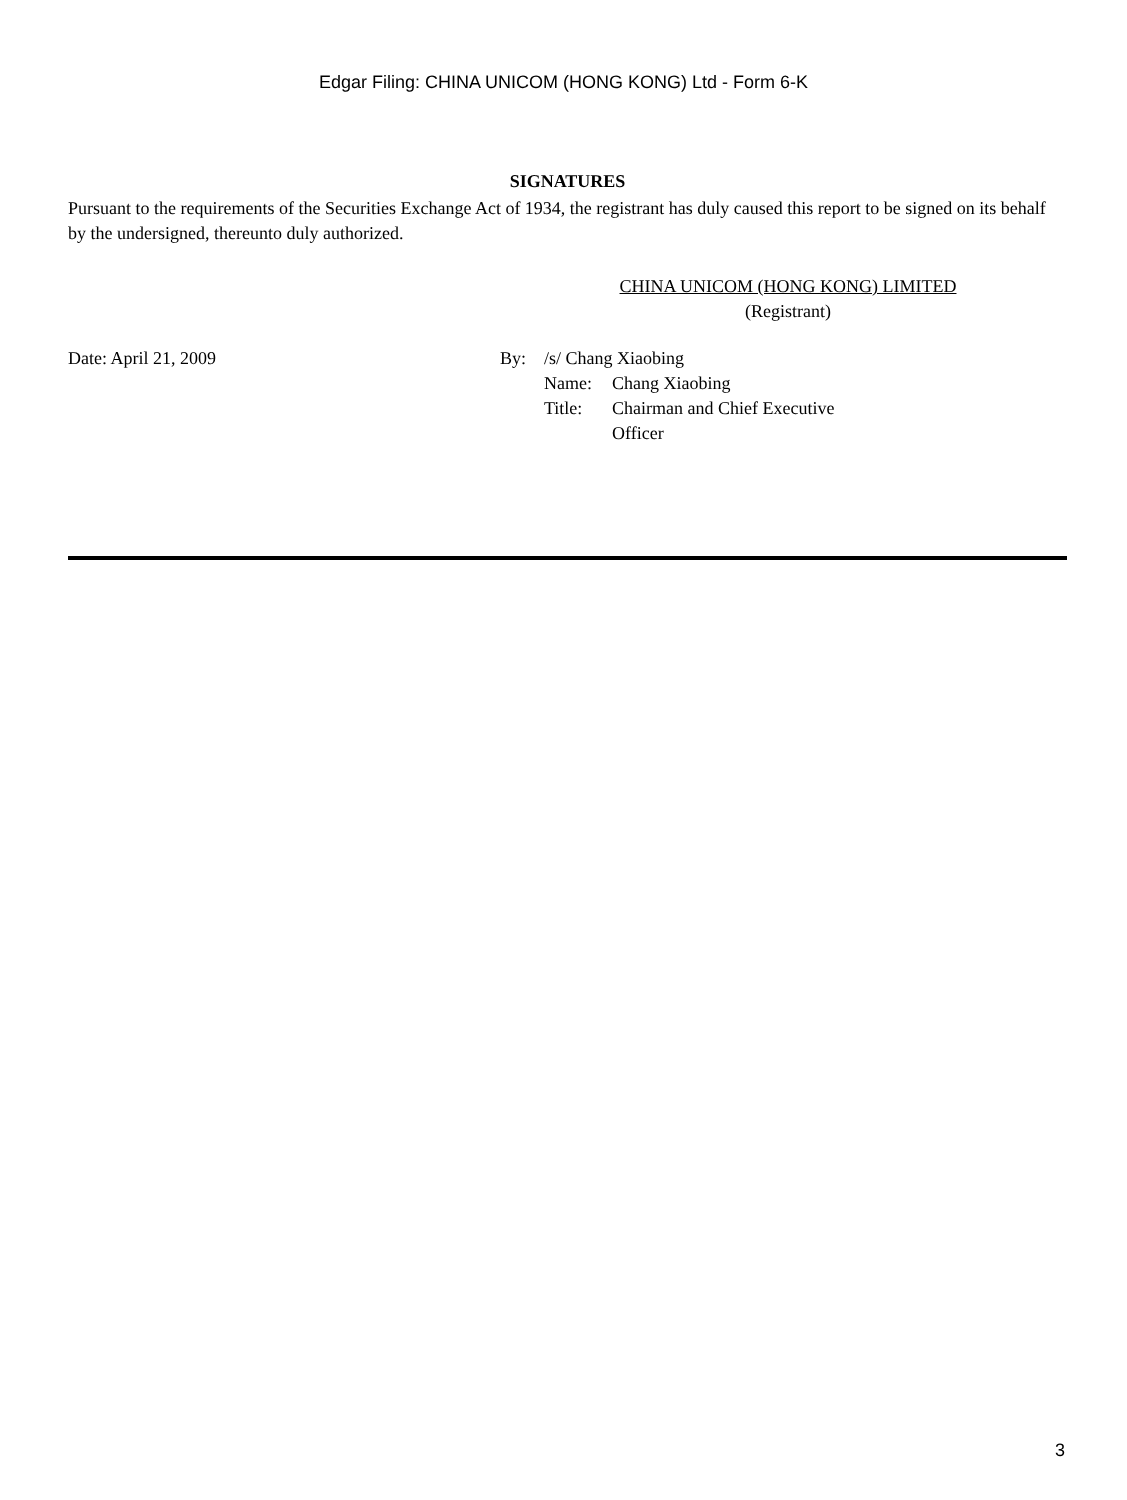Edgar Filing: CHINA UNICOM (HONG KONG) Ltd - Form 6-K
SIGNATURES
Pursuant to the requirements of the Securities Exchange Act of 1934, the registrant has duly caused this report to be signed on its behalf by the undersigned, thereunto duly authorized.
CHINA UNICOM (HONG KONG) LIMITED
(Registrant)
Date: April 21, 2009
| By: | /s/ Chang Xiaobing | |
| | Name: | Chang Xiaobing |
| | Title: | Chairman and Chief Executive Officer |
3